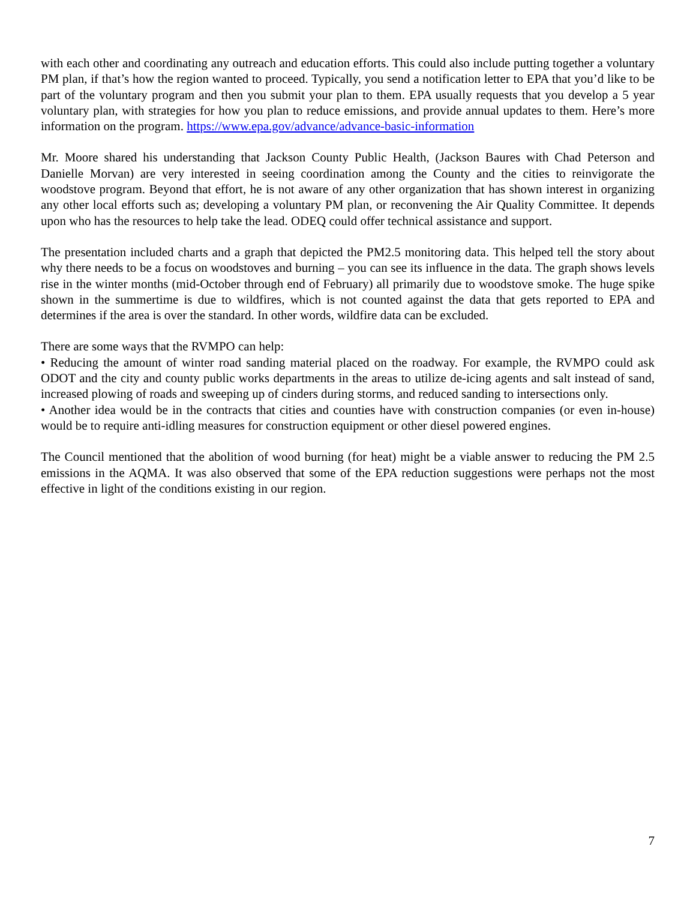with each other and coordinating any outreach and education efforts. This could also include putting together a voluntary PM plan, if that’s how the region wanted to proceed. Typically, you send a notification letter to EPA that you’d like to be part of the voluntary program and then you submit your plan to them. EPA usually requests that you develop a 5 year voluntary plan, with strategies for how you plan to reduce emissions, and provide annual updates to them. Here’s more information on the program. https://www.epa.gov/advance/advance-basic-information
Mr. Moore shared his understanding that Jackson County Public Health, (Jackson Baures with Chad Peterson and Danielle Morvan) are very interested in seeing coordination among the County and the cities to reinvigorate the woodstove program. Beyond that effort, he is not aware of any other organization that has shown interest in organizing any other local efforts such as; developing a voluntary PM plan, or reconvening the Air Quality Committee. It depends upon who has the resources to help take the lead. ODEQ could offer technical assistance and support.
The presentation included charts and a graph that depicted the PM2.5 monitoring data. This helped tell the story about why there needs to be a focus on woodstoves and burning – you can see its influence in the data. The graph shows levels rise in the winter months (mid-October through end of February) all primarily due to woodstove smoke. The huge spike shown in the summertime is due to wildfires, which is not counted against the data that gets reported to EPA and determines if the area is over the standard. In other words, wildfire data can be excluded.
There are some ways that the RVMPO can help:
• Reducing the amount of winter road sanding material placed on the roadway. For example, the RVMPO could ask ODOT and the city and county public works departments in the areas to utilize de-icing agents and salt instead of sand, increased plowing of roads and sweeping up of cinders during storms, and reduced sanding to intersections only.
• Another idea would be in the contracts that cities and counties have with construction companies (or even in-house) would be to require anti-idling measures for construction equipment or other diesel powered engines.
The Council mentioned that the abolition of wood burning (for heat) might be a viable answer to reducing the PM 2.5 emissions in the AQMA. It was also observed that some of the EPA reduction suggestions were perhaps not the most effective in light of the conditions existing in our region.
7